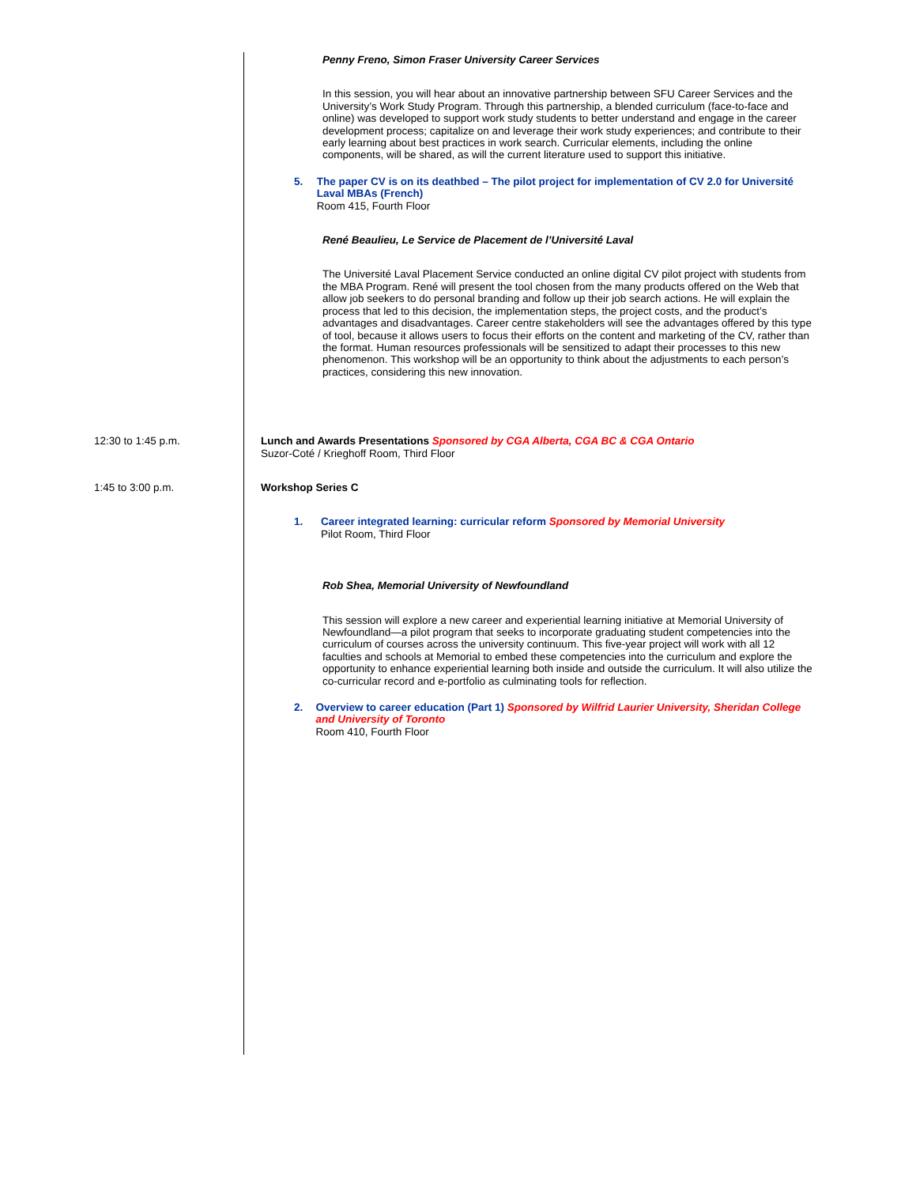Penny Freno, Simon Fraser University Career Services
In this session, you will hear about an innovative partnership between SFU Career Services and the University’s Work Study Program. Through this partnership, a blended curriculum (face-to-face and online) was developed to support work study students to better understand and engage in the career development process; capitalize on and leverage their work study experiences; and contribute to their early learning about best practices in work search. Curricular elements, including the online components, will be shared, as will the current literature used to support this initiative.
5. The paper CV is on its deathbed – The pilot project for implementation of CV 2.0 for Université Laval MBAs (French)
Room 415, Fourth Floor
René Beaulieu, Le Service de Placement de l’Université Laval
The Université Laval Placement Service conducted an online digital CV pilot project with students from the MBA Program. René will present the tool chosen from the many products offered on the Web that allow job seekers to do personal branding and follow up their job search actions. He will explain the process that led to this decision, the implementation steps, the project costs, and the product’s advantages and disadvantages. Career centre stakeholders will see the advantages offered by this type of tool, because it allows users to focus their efforts on the content and marketing of the CV, rather than the format. Human resources professionals will be sensitized to adapt their processes to this new phenomenon. This workshop will be an opportunity to think about the adjustments to each person’s practices, considering this new innovation.
12:30 to 1:45 p.m. Lunch and Awards Presentations Sponsored by CGA Alberta, CGA BC & CGA Ontario
Suzor-Coté / Krieghoff Room, Third Floor
1:45 to 3:00 p.m. Workshop Series C
1. Career integrated learning: curricular reform Sponsored by Memorial University
Pilot Room, Third Floor
Rob Shea, Memorial University of Newfoundland
This session will explore a new career and experiential learning initiative at Memorial University of Newfoundland—a pilot program that seeks to incorporate graduating student competencies into the curriculum of courses across the university continuum. This five-year project will work with all 12 faculties and schools at Memorial to embed these competencies into the curriculum and explore the opportunity to enhance experiential learning both inside and outside the curriculum. It will also utilize the co-curricular record and e-portfolio as culminating tools for reflection.
2. Overview to career education (Part 1) Sponsored by Wilfrid Laurier University, Sheridan College and University of Toronto
Room 410, Fourth Floor